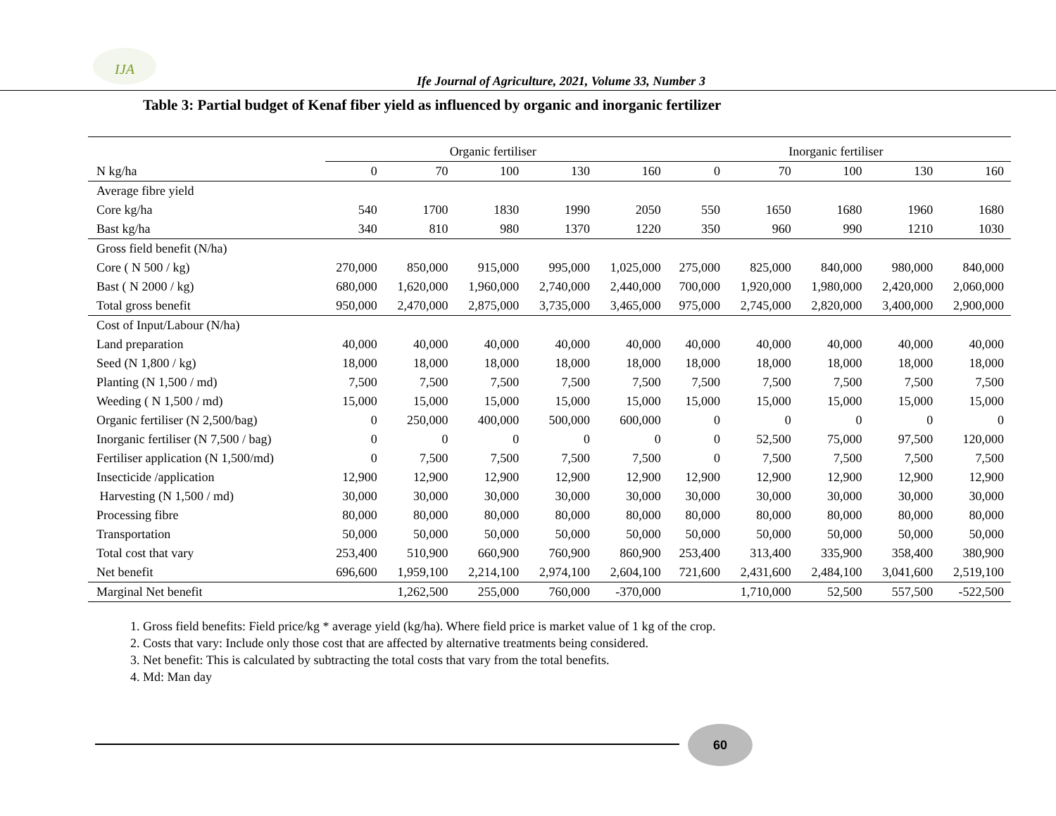IJA
Ife Journal of Agriculture, 2021, Volume 33, Number 3
Table 3: Partial budget of Kenaf fiber yield as influenced by organic and inorganic fertilizer
| | Organic fertiliser | | | | | Inorganic fertiliser | | | | |
| --- | --- | --- | --- | --- | --- | --- | --- | --- | --- | --- |
| N kg/ha | 0 | 70 | 100 | 130 | 160 | 0 | 70 | 100 | 130 | 160 |
| Average fibre yield | | | | | | | | | | |
| Core kg/ha | 540 | 1700 | 1830 | 1990 | 2050 | 550 | 1650 | 1680 | 1960 | 1680 |
| Bast kg/ha | 340 | 810 | 980 | 1370 | 1220 | 350 | 960 | 990 | 1210 | 1030 |
| Gross field benefit (N/ha) | | | | | | | | | | |
| Core ( N 500 / kg) | 270,000 | 850,000 | 915,000 | 995,000 | 1,025,000 | 275,000 | 825,000 | 840,000 | 980,000 | 840,000 |
| Bast ( N 2000 / kg) | 680,000 | 1,620,000 | 1,960,000 | 2,740,000 | 2,440,000 | 700,000 | 1,920,000 | 1,980,000 | 2,420,000 | 2,060,000 |
| Total gross benefit | 950,000 | 2,470,000 | 2,875,000 | 3,735,000 | 3,465,000 | 975,000 | 2,745,000 | 2,820,000 | 3,400,000 | 2,900,000 |
| Cost of Input/Labour (N/ha) | | | | | | | | | | |
| Land preparation | 40,000 | 40,000 | 40,000 | 40,000 | 40,000 | 40,000 | 40,000 | 40,000 | 40,000 | 40,000 |
| Seed (N 1,800 / kg) | 18,000 | 18,000 | 18,000 | 18,000 | 18,000 | 18,000 | 18,000 | 18,000 | 18,000 | 18,000 |
| Planting (N 1,500 / md) | 7,500 | 7,500 | 7,500 | 7,500 | 7,500 | 7,500 | 7,500 | 7,500 | 7,500 | 7,500 |
| Weeding ( N 1,500 / md) | 15,000 | 15,000 | 15,000 | 15,000 | 15,000 | 15,000 | 15,000 | 15,000 | 15,000 | 15,000 |
| Organic fertiliser (N 2,500/bag) | 0 | 250,000 | 400,000 | 500,000 | 600,000 | 0 | 0 | 0 | 0 | 0 |
| Inorganic fertiliser (N 7,500 / bag) | 0 | 0 | 0 | 0 | 0 | 0 | 52,500 | 75,000 | 97,500 | 120,000 |
| Fertiliser application (N 1,500/md) | 0 | 7,500 | 7,500 | 7,500 | 7,500 | 0 | 7,500 | 7,500 | 7,500 | 7,500 |
| Insecticide /application | 12,900 | 12,900 | 12,900 | 12,900 | 12,900 | 12,900 | 12,900 | 12,900 | 12,900 | 12,900 |
| Harvesting (N 1,500 / md) | 30,000 | 30,000 | 30,000 | 30,000 | 30,000 | 30,000 | 30,000 | 30,000 | 30,000 | 30,000 |
| Processing fibre | 80,000 | 80,000 | 80,000 | 80,000 | 80,000 | 80,000 | 80,000 | 80,000 | 80,000 | 80,000 |
| Transportation | 50,000 | 50,000 | 50,000 | 50,000 | 50,000 | 50,000 | 50,000 | 50,000 | 50,000 | 50,000 |
| Total cost that vary | 253,400 | 510,900 | 660,900 | 760,900 | 860,900 | 253,400 | 313,400 | 335,900 | 358,400 | 380,900 |
| Net benefit | 696,600 | 1,959,100 | 2,214,100 | 2,974,100 | 2,604,100 | 721,600 | 2,431,600 | 2,484,100 | 3,041,600 | 2,519,100 |
| Marginal Net benefit | | 1,262,500 | 255,000 | 760,000 | -370,000 | | 1,710,000 | 52,500 | 557,500 | -522,500 |
1. Gross field benefits: Field price/kg * average yield (kg/ha). Where field price is market value of 1 kg of the crop.
2. Costs that vary: Include only those cost that are affected by alternative treatments being considered.
3. Net benefit: This is calculated by subtracting the total costs that vary from the total benefits.
4. Md: Man day
60